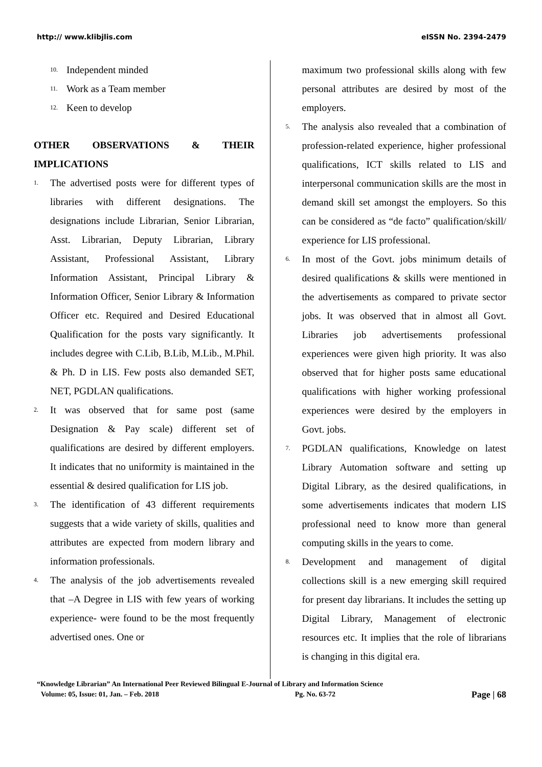http:// www.klibjlis.com eISSN No. 2394-2479
10. Independent minded
11. Work as a Team member
12. Keen to develop
OTHER OBSERVATIONS & THEIR IMPLICATIONS
1. The advertised posts were for different types of libraries with different designations. The designations include Librarian, Senior Librarian, Asst. Librarian, Deputy Librarian, Library Assistant, Professional Assistant, Library Information Assistant, Principal Library & Information Officer, Senior Library & Information Officer etc. Required and Desired Educational Qualification for the posts vary significantly. It includes degree with C.Lib, B.Lib, M.Lib., M.Phil. & Ph. D in LIS. Few posts also demanded SET, NET, PGDLAN qualifications.
2. It was observed that for same post (same Designation & Pay scale) different set of qualifications are desired by different employers. It indicates that no uniformity is maintained in the essential & desired qualification for LIS job.
3. The identification of 43 different requirements suggests that a wide variety of skills, qualities and attributes are expected from modern library and information professionals.
4. The analysis of the job advertisements revealed that –A Degree in LIS with few years of working experience- were found to be the most frequently advertised ones. One or
maximum two professional skills along with few personal attributes are desired by most of the employers.
5. The analysis also revealed that a combination of profession-related experience, higher professional qualifications, ICT skills related to LIS and interpersonal communication skills are the most in demand skill set amongst the employers. So this can be considered as “de facto” qualification/skill/ experience for LIS professional.
6. In most of the Govt. jobs minimum details of desired qualifications & skills were mentioned in the advertisements as compared to private sector jobs. It was observed that in almost all Govt. Libraries job advertisements professional experiences were given high priority. It was also observed that for higher posts same educational qualifications with higher working professional experiences were desired by the employers in Govt. jobs.
7. PGDLAN qualifications, Knowledge on latest Library Automation software and setting up Digital Library, as the desired qualifications, in some advertisements indicates that modern LIS professional need to know more than general computing skills in the years to come.
8. Development and management of digital collections skill is a new emerging skill required for present day librarians. It includes the setting up Digital Library, Management of electronic resources etc. It implies that the role of librarians is changing in this digital era.
“Knowledge Librarian” An International Peer Reviewed Bilingual E-Journal of Library and Information Science
Volume: 05, Issue: 01, Jan. – Feb. 2018 Pg. No. 63-72 Page | 68